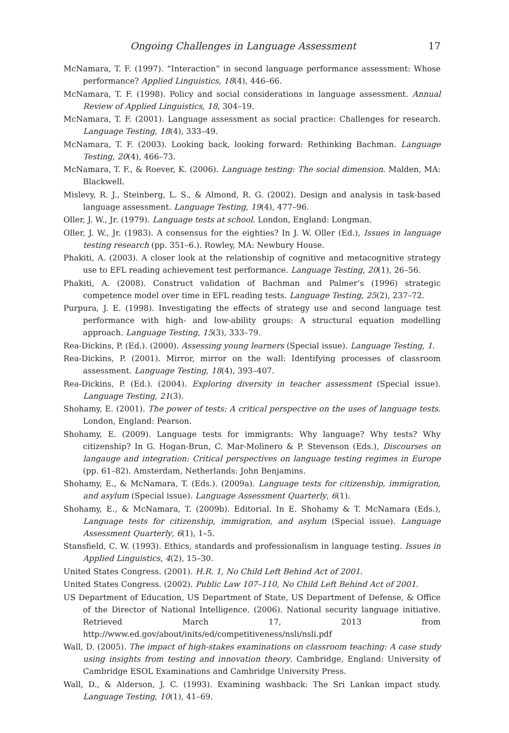Ongoing Challenges in Language Assessment 17
McNamara, T. F. (1997). “Interaction” in second language performance assessment: Whose performance? Applied Linguistics, 18(4), 446–66.
McNamara, T. F. (1998). Policy and social considerations in language assessment. Annual Review of Applied Linguistics, 18, 304–19.
McNamara, T. F. (2001). Language assessment as social practice: Challenges for research. Language Testing, 18(4), 333–49.
McNamara, T. F. (2003). Looking back, looking forward: Rethinking Bachman. Language Testing, 20(4), 466–73.
McNamara, T. F., & Roever, K. (2006). Language testing: The social dimension. Malden, MA: Blackwell.
Mislevy, R. J., Steinberg, L. S., & Almond, R. G. (2002). Design and analysis in task-based language assessment. Language Testing, 19(4), 477–96.
Oller, J. W., Jr. (1979). Language tests at school. London, England: Longman.
Oller, J. W., Jr. (1983). A consensus for the eighties? In J. W. Oller (Ed.), Issues in language testing research (pp. 351–6.). Rowley, MA: Newbury House.
Phakiti, A. (2003). A closer look at the relationship of cognitive and metacognitive strategy use to EFL reading achievement test performance. Language Testing, 20(1), 26–56.
Phakiti, A. (2008). Construct validation of Bachman and Palmer’s (1996) strategic competence model over time in EFL reading tests. Language Testing, 25(2), 237–72.
Purpura, J. E. (1998). Investigating the effects of strategy use and second language test performance with high- and low-ability groups: A structural equation modelling approach. Language Testing, 15(3), 333–79.
Rea-Dickins, P. (Ed.). (2000). Assessing young learners (Special issue). Language Testing, 1.
Rea-Dickins, P. (2001). Mirror, mirror on the wall: Identifying processes of classroom assessment. Language Testing, 18(4), 393–407.
Rea-Dickins, P. (Ed.). (2004). Exploring diversity in teacher assessment (Special issue). Language Testing, 21(3).
Shohamy, E. (2001). The power of tests: A critical perspective on the uses of language tests. London, England: Pearson.
Shohamy, E. (2009). Language tests for immigrants: Why language? Why tests? Why citizenship? In G. Hogan-Brun, C. Mar-Molinero & P. Stevenson (Eds.), Discourses on langauge and integration: Critical perspectives on language testing regimes in Europe (pp. 61–82). Amsterdam, Netherlands: John Benjamins.
Shohamy, E., & McNamara, T. (Eds.). (2009a). Language tests for citizenship, immigration, and asylum (Special issue). Language Assessment Quarterly, 6(1).
Shohamy, E., & McNamara, T. (2009b). Editorial. In E. Shohamy & T. McNamara (Eds.), Language tests for citizenship, immigration, and asylum (Special issue). Language Assessment Quarterly, 6(1), 1–5.
Stansfield, C. W. (1993). Ethics, standards and professionalism in language testing. Issues in Applied Linguistics, 4(2), 15–30.
United States Congress. (2001). H.R. 1, No Child Left Behind Act of 2001.
United States Congress. (2002). Public Law 107–110, No Child Left Behind Act of 2001.
US Department of Education, US Department of State, US Department of Defense, & Office of the Director of National Intelligence. (2006). National security language initiative. Retrieved March 17, 2013 from http://www.ed.gov/about/inits/ed/competitiveness/nsli/nsli.pdf
Wall, D. (2005). The impact of high-stakes examinations on classroom teaching: A case study using insights from testing and innovation theory. Cambridge, England: University of Cambridge ESOL Examinations and Cambridge University Press.
Wall, D., & Alderson, J. C. (1993). Examining washback: The Sri Lankan impact study. Language Testing, 10(1), 41–69.